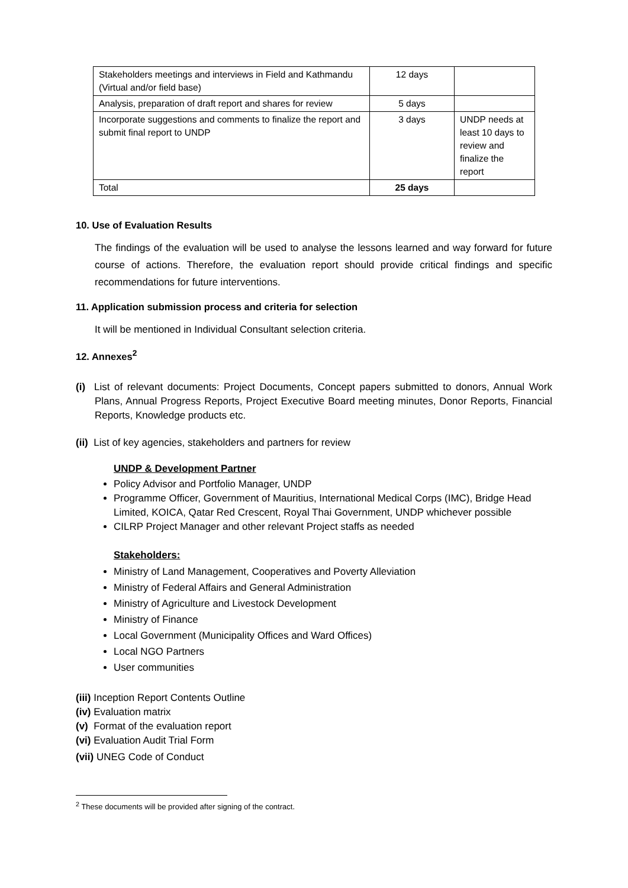| Stakeholders meetings and interviews in Field and Kathmandu (Virtual and/or field base) | 12 days | |
| Analysis, preparation of draft report and shares for review | 5 days | |
| Incorporate suggestions and comments to finalize the report and submit final report to UNDP | 3 days | UNDP needs at least 10 days to review and finalize the report |
| Total | 25 days | |
10. Use of Evaluation Results
The findings of the evaluation will be used to analyse the lessons learned and way forward for future course of actions. Therefore, the evaluation report should provide critical findings and specific recommendations for future interventions.
11. Application submission process and criteria for selection
It will be mentioned in Individual Consultant selection criteria.
12. Annexes<sup>2</sup>
(i) List of relevant documents: Project Documents, Concept papers submitted to donors, Annual Work Plans, Annual Progress Reports, Project Executive Board meeting minutes, Donor Reports, Financial Reports, Knowledge products etc.
(ii) List of key agencies, stakeholders and partners for review
UNDP & Development Partner
Policy Advisor and Portfolio Manager, UNDP
Programme Officer, Government of Mauritius, International Medical Corps (IMC), Bridge Head Limited, KOICA, Qatar Red Crescent, Royal Thai Government, UNDP whichever possible
CILRP Project Manager and other relevant Project staffs as needed
Stakeholders:
Ministry of Land Management, Cooperatives and Poverty Alleviation
Ministry of Federal Affairs and General Administration
Ministry of Agriculture and Livestock Development
Ministry of Finance
Local Government (Municipality Offices and Ward Offices)
Local NGO Partners
User communities
(iii) Inception Report Contents Outline
(iv) Evaluation matrix
(v) Format of the evaluation report
(vi) Evaluation Audit Trial Form
(vii) UNEG Code of Conduct
<sup>2</sup> These documents will be provided after signing of the contract.